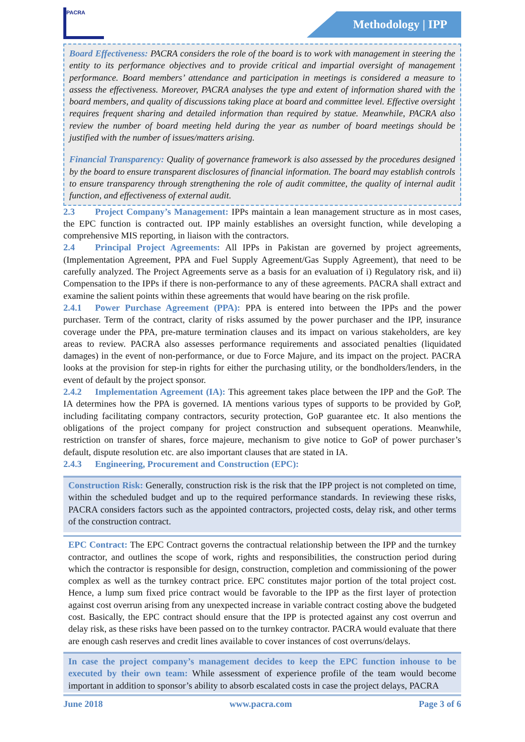PACRA
Methodology | IPP
Board Effectiveness: PACRA considers the role of the board is to work with management in steering the entity to its performance objectives and to provide critical and impartial oversight of management performance. Board members’ attendance and participation in meetings is considered a measure to assess the effectiveness. Moreover, PACRA analyses the type and extent of information shared with the board members, and quality of discussions taking place at board and committee level. Effective oversight requires frequent sharing and detailed information than required by statue. Meanwhile, PACRA also review the number of board meeting held during the year as number of board meetings should be justified with the number of issues/matters arising.
Financial Transparency: Quality of governance framework is also assessed by the procedures designed by the board to ensure transparent disclosures of financial information. The board may establish controls to ensure transparency through strengthening the role of audit committee, the quality of internal audit function, and effectiveness of external audit.
2.3 Project Company’s Management: IPPs maintain a lean management structure as in most cases, the EPC function is contracted out. IPP mainly establishes an oversight function, while developing a comprehensive MIS reporting, in liaison with the contractors.
2.4 Principal Project Agreements: All IPPs in Pakistan are governed by project agreements, (Implementation Agreement, PPA and Fuel Supply Agreement/Gas Supply Agreement), that need to be carefully analyzed. The Project Agreements serve as a basis for an evaluation of i) Regulatory risk, and ii) Compensation to the IPPs if there is non-performance to any of these agreements. PACRA shall extract and examine the salient points within these agreements that would have bearing on the risk profile.
2.4.1 Power Purchase Agreement (PPA): PPA is entered into between the IPPs and the power purchaser. Term of the contract, clarity of risks assumed by the power purchaser and the IPP, insurance coverage under the PPA, pre-mature termination clauses and its impact on various stakeholders, are key areas to review. PACRA also assesses performance requirements and associated penalties (liquidated damages) in the event of non-performance, or due to Force Majure, and its impact on the project. PACRA looks at the provision for step-in rights for either the purchasing utility, or the bondholders/lenders, in the event of default by the project sponsor.
2.4.2 Implementation Agreement (IA): This agreement takes place between the IPP and the GoP. The IA determines how the PPA is governed. IA mentions various types of supports to be provided by GoP, including facilitating company contractors, security protection, GoP guarantee etc. It also mentions the obligations of the project company for project construction and subsequent operations. Meanwhile, restriction on transfer of shares, force majeure, mechanism to give notice to GoP of power purchaser’s default, dispute resolution etc. are also important clauses that are stated in IA.
2.4.3 Engineering, Procurement and Construction (EPC):
Construction Risk: Generally, construction risk is the risk that the IPP project is not completed on time, within the scheduled budget and up to the required performance standards. In reviewing these risks, PACRA considers factors such as the appointed contractors, projected costs, delay risk, and other terms of the construction contract.
EPC Contract: The EPC Contract governs the contractual relationship between the IPP and the turnkey contractor, and outlines the scope of work, rights and responsibilities, the construction period during which the contractor is responsible for design, construction, completion and commissioning of the power complex as well as the turnkey contract price. EPC constitutes major portion of the total project cost. Hence, a lump sum fixed price contract would be favorable to the IPP as the first layer of protection against cost overrun arising from any unexpected increase in variable contract costing above the budgeted cost. Basically, the EPC contract should ensure that the IPP is protected against any cost overrun and delay risk, as these risks have been passed on to the turnkey contractor. PACRA would evaluate that there are enough cash reserves and credit lines available to cover instances of cost overruns/delays.
In case the project company’s management decides to keep the EPC function inhouse to be executed by their own team: While assessment of experience profile of the team would become important in addition to sponsor’s ability to absorb escalated costs in case the project delays, PACRA
June 2018 www.pacra.com Page 3 of 6